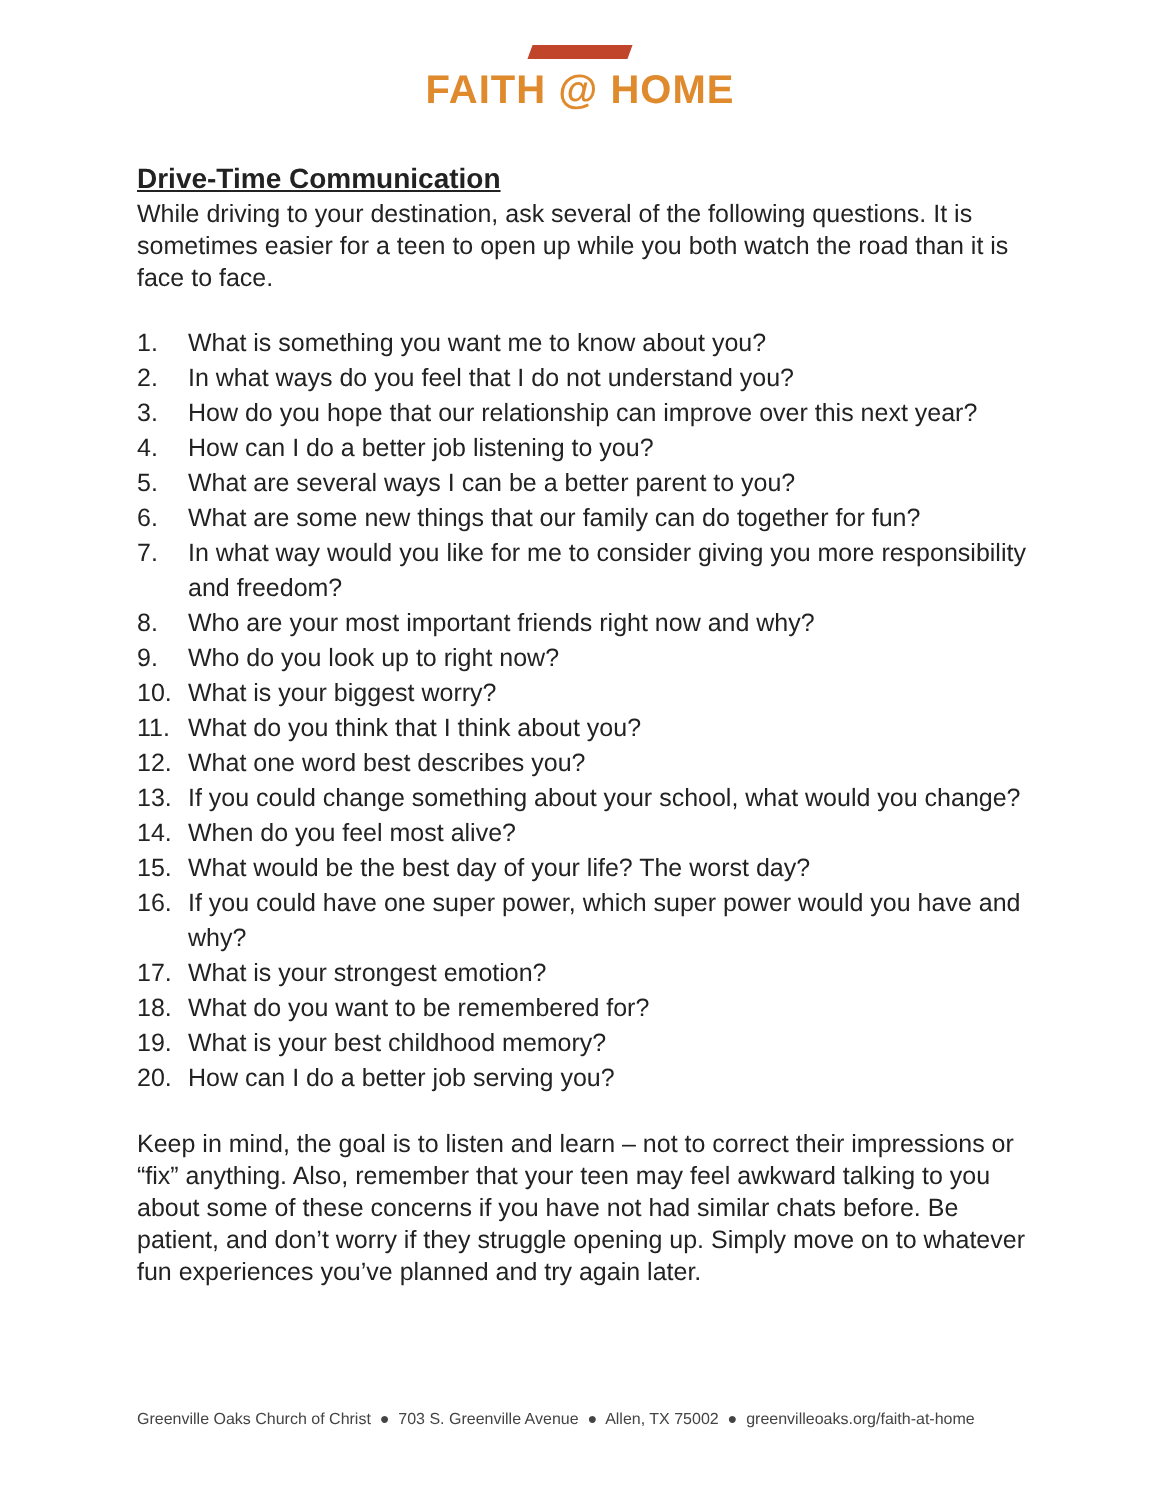FAITH @ HOME
Drive-Time Communication
While driving to your destination, ask several of the following questions. It is sometimes easier for a teen to open up while you both watch the road than it is face to face.
1. What is something you want me to know about you?
2. In what ways do you feel that I do not understand you?
3. How do you hope that our relationship can improve over this next year?
4. How can I do a better job listening to you?
5. What are several ways I can be a better parent to you?
6. What are some new things that our family can do together for fun?
7. In what way would you like for me to consider giving you more responsibility and freedom?
8. Who are your most important friends right now and why?
9. Who do you look up to right now?
10. What is your biggest worry?
11. What do you think that I think about you?
12. What one word best describes you?
13. If you could change something about your school, what would you change?
14. When do you feel most alive?
15. What would be the best day of your life? The worst day?
16. If you could have one super power, which super power would you have and why?
17. What is your strongest emotion?
18. What do you want to be remembered for?
19. What is your best childhood memory?
20. How can I do a better job serving you?
Keep in mind, the goal is to listen and learn – not to correct their impressions or “fix” anything. Also, remember that your teen may feel awkward talking to you about some of these concerns if you have not had similar chats before. Be patient, and don’t worry if they struggle opening up. Simply move on to whatever fun experiences you’ve planned and try again later.
Greenville Oaks Church of Christ ● 703 S. Greenville Avenue ● Allen, TX 75002 ● greenvilleoaks.org/faith-at-home